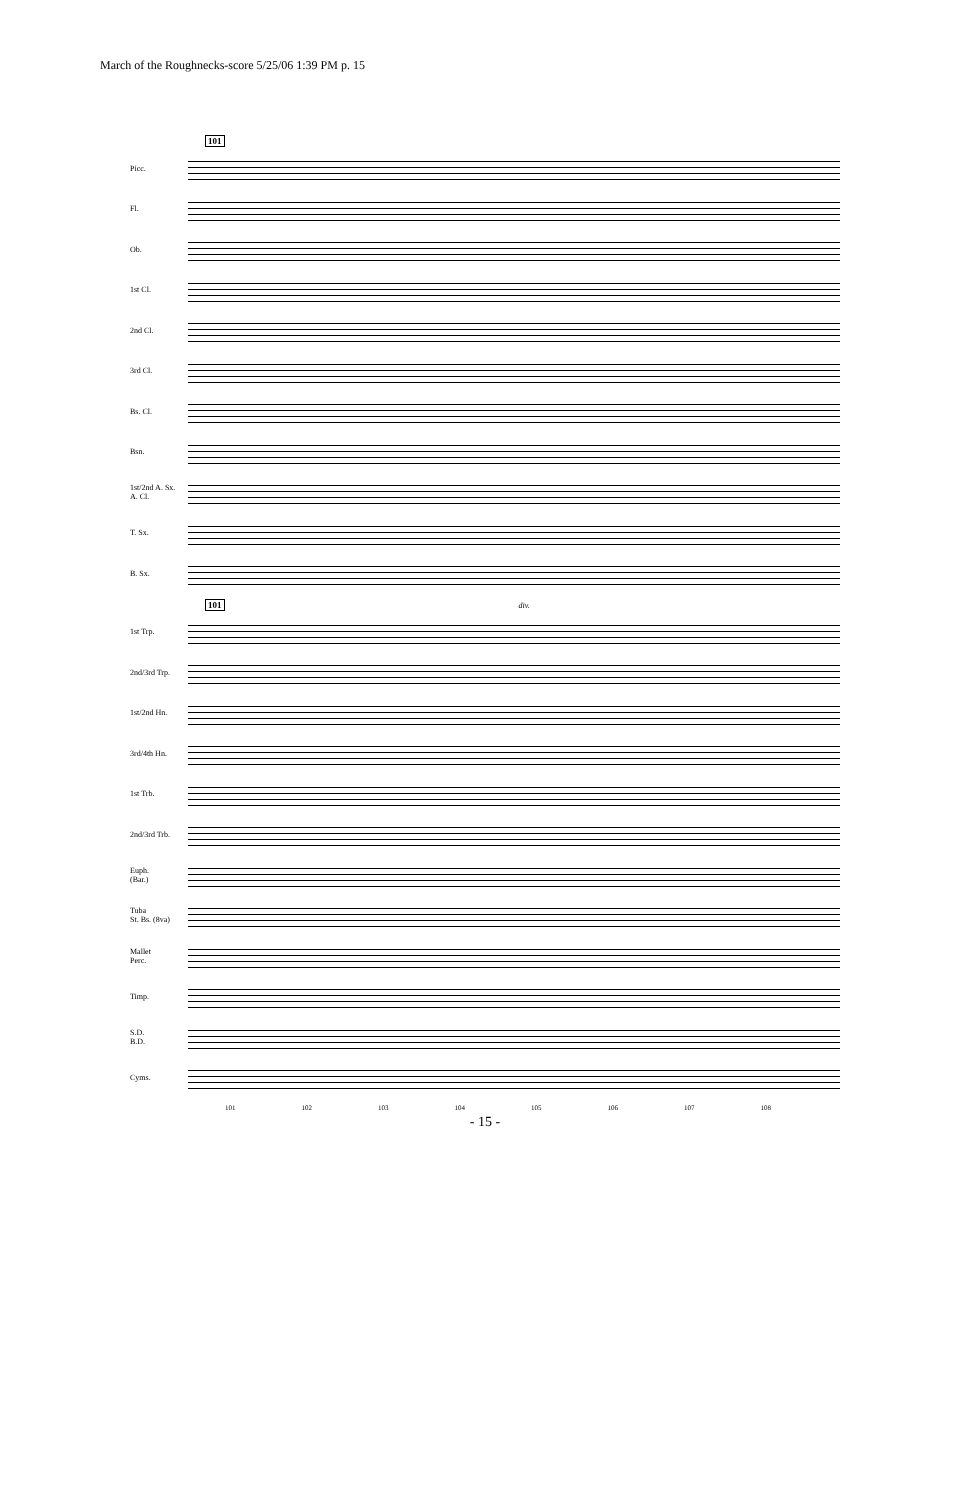March of the Roughnecks-score 5/25/06 1:39 PM p. 15
101
Picc.
Fl.
Ob.
1st Cl.
2nd Cl.
3rd Cl.
Bs. Cl.
Bsn.
1st/2nd A. Sx.
A. Cl.
T. Sx.
B. Sx.
101
div.
1st Trp.
2nd/3rd Trp.
1st/2nd Hn.
3rd/4th Hn.
1st Trb.
2nd/3rd Trb.
Euph.
(Bar.)
Tuba
St. Bs. (8va)
Mallet
Perc.
Timp.
S.D.
B.D.
Cyms.
101 102 103 104 105 106 107 108
- 15 -